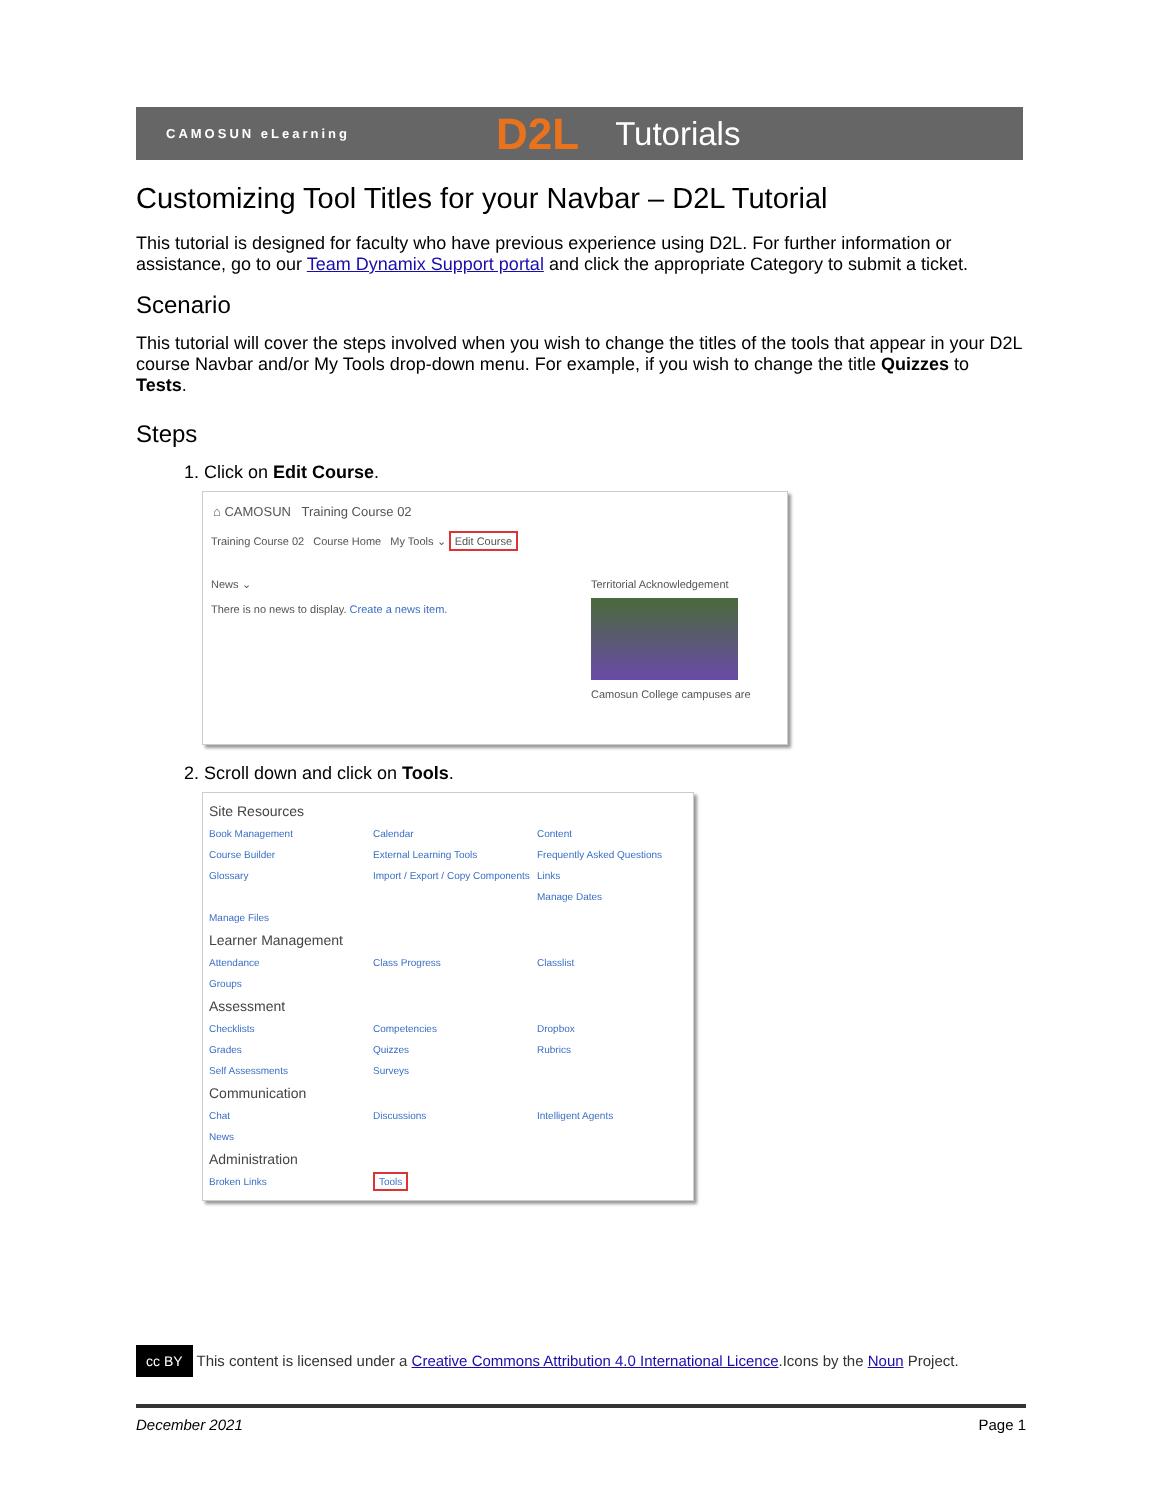CAMOSUN eLearning D2L Tutorials
Customizing Tool Titles for your Navbar – D2L Tutorial
This tutorial is designed for faculty who have previous experience using D2L. For further information or assistance, go to our Team Dynamix Support portal and click the appropriate Category to submit a ticket.
Scenario
This tutorial will cover the steps involved when you wish to change the titles of the tools that appear in your D2L course Navbar and/or My Tools drop-down menu. For example, if you wish to change the title Quizzes to Tests.
Steps
1. Click on Edit Course.
⌂ CAMOSUN Training Course 02
Training Course 02 Course Home My Tools ⌄ Edit Course
News ⌄
There is no news to display. Create a news item.
Territorial Acknowledgement
Camosun College campuses are
2. Scroll down and click on Tools.
Site Resources
Book Management Calendar Content Course Builder External Learning Tools Frequently Asked Questions Glossary Import / Export / Copy Components Links Manage Dates Manage Files
Learner Management
Attendance Class Progress Classlist Groups
Assessment
Checklists Competencies Dropbox Grades Quizzes Rubrics Self Assessments Surveys
Communication
Chat Discussions Intelligent Agents News
Administration
Broken Links Tools
cc BY This content is licensed under a Creative Commons Attribution 4.0 International Licence.Icons by the Noun Project.
December 2021 Page 1